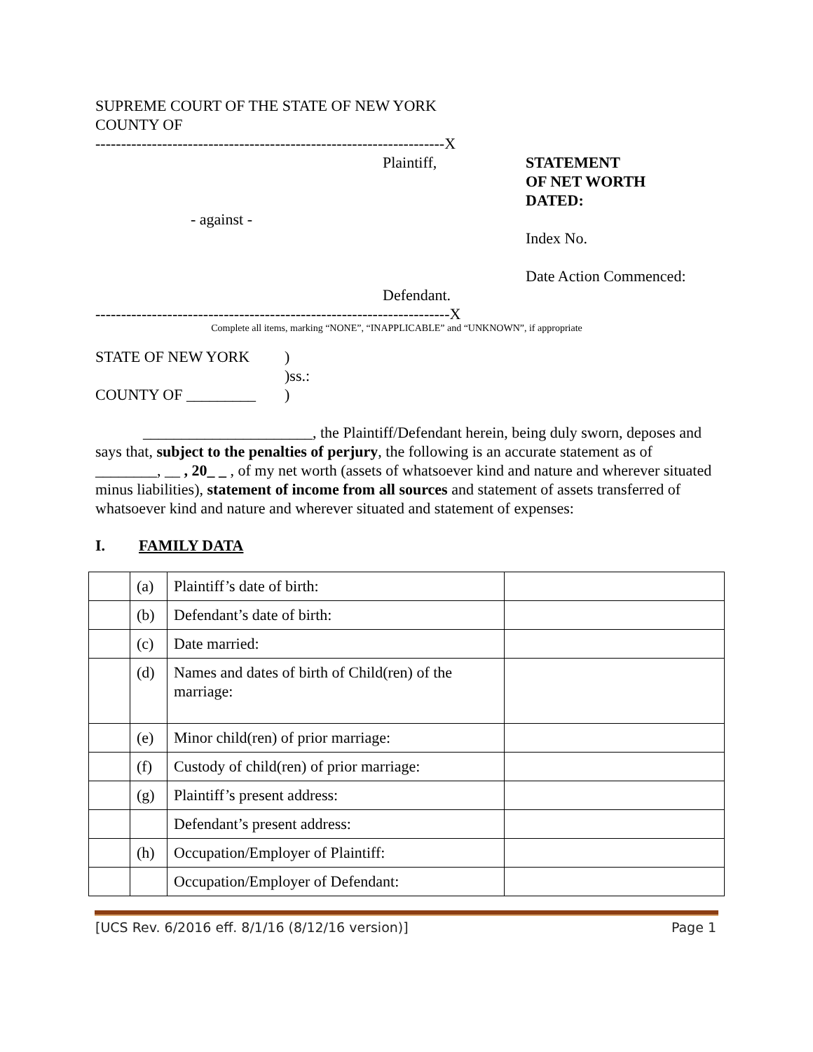SUPREME COURT OF THE STATE OF NEW YORK
COUNTY OF
--------------------------------------------------------------------X
- against -
Plaintiff,
Defendant.
STATEMENT
OF NET WORTH
DATED:
Index No.
Date Action Commenced:
---------------------------------------------------------------------X
Complete all items, marking “NONE”, “INAPPLICABLE” and “UNKNOWN”, if appropriate
STATE OF NEW YORK
COUNTY OF _________
)
)ss.:
)
______________________, the Plaintiff/Defendant herein, being duly sworn, deposes and says that, subject to the penalties of perjury, the following is an accurate statement as of ________, __ , 20_ _ , of my net worth (assets of whatsoever kind and nature and wherever situated minus liabilities), statement of income from all sources and statement of assets transferred of whatsoever kind and nature and wherever situated and statement of expenses:
I. FAMILY DATA
| | (a) | Plaintiff’s date of birth: | |
| | (b) | Defendant’s date of birth: | |
| | (c) | Date married: | |
| | (d) | Names and dates of birth of Child(ren) of the marriage: | |
| | (e) | Minor child(ren) of prior marriage: | |
| | (f) | Custody of child(ren) of prior marriage: | |
| | (g) | Plaintiff’s present address: | |
| | | Defendant’s present address: | |
| | (h) | Occupation/Employer of Plaintiff: | |
| | | Occupation/Employer of Defendant: | |
[UCS Rev. 6/2016 eff. 8/1/16 (8/12/16 version)] Page 1